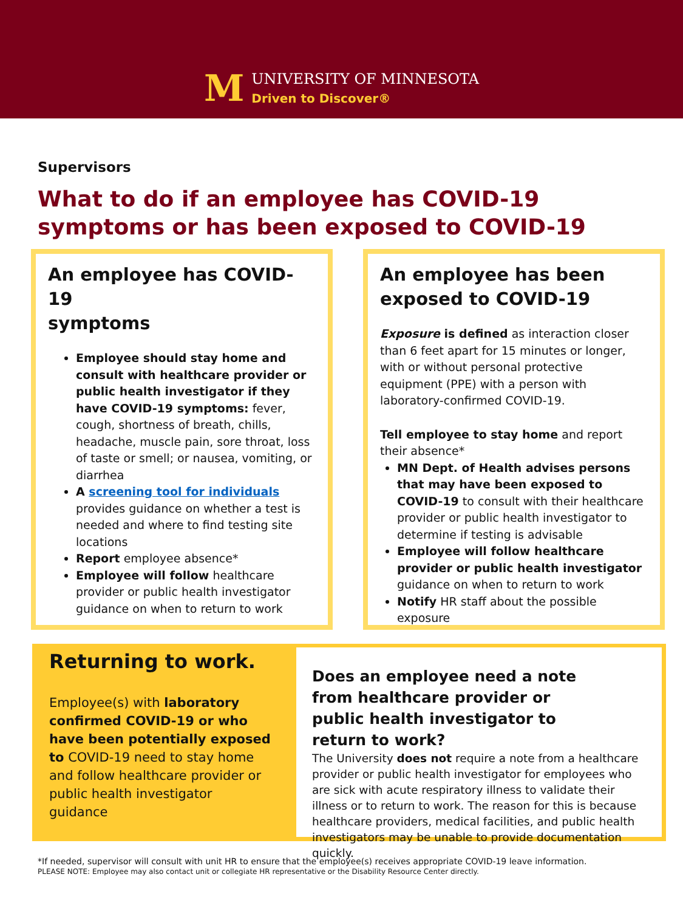M
UNIVERSITY OF MINNESOTA
Driven to Discover®
Supervisors
What to do if an employee has COVID-19 symptoms or has been exposed to COVID-19
An employee has COVID-19
symptoms
Employee should stay home and consult with healthcare provider or public health investigator if they have COVID-19 symptoms: fever, cough, shortness of breath, chills, headache, muscle pain, sore throat, loss of taste or smell; or nausea, vomiting, or diarrhea
A screening tool for individuals provides guidance on whether a test is needed and where to find testing site locations
Report employee absence*
Employee will follow healthcare provider or public health investigator guidance on when to return to work
An employee has been exposed to COVID-19
Exposure is defined as interaction closer than 6 feet apart for 15 minutes or longer, with or without personal protective equipment (PPE) with a person with laboratory-confirmed COVID-19.
Tell employee to stay home and report their absence*
MN Dept. of Health advises persons that may have been exposed to COVID-19 to consult with their healthcare provider or public health investigator to determine if testing is advisable
Employee will follow healthcare provider or public health investigator guidance on when to return to work
Notify HR staff about the possible exposure
Returning to work.
Employee(s) with laboratory confirmed COVID-19 or who have been potentially exposed to COVID-19 need to stay home and follow healthcare provider or public health investigator guidance
Does an employee need a note from healthcare provider or public health investigator to return to work?
The University does not require a note from a healthcare provider or public health investigator for employees who are sick with acute respiratory illness to validate their illness or to return to work. The reason for this is because healthcare providers, medical facilities, and public health investigators may be unable to provide documentation quickly.
*If needed, supervisor will consult with unit HR to ensure that the employee(s) receives appropriate COVID-19 leave information.
PLEASE NOTE: Employee may also contact unit or collegiate HR representative or the Disability Resource Center directly.